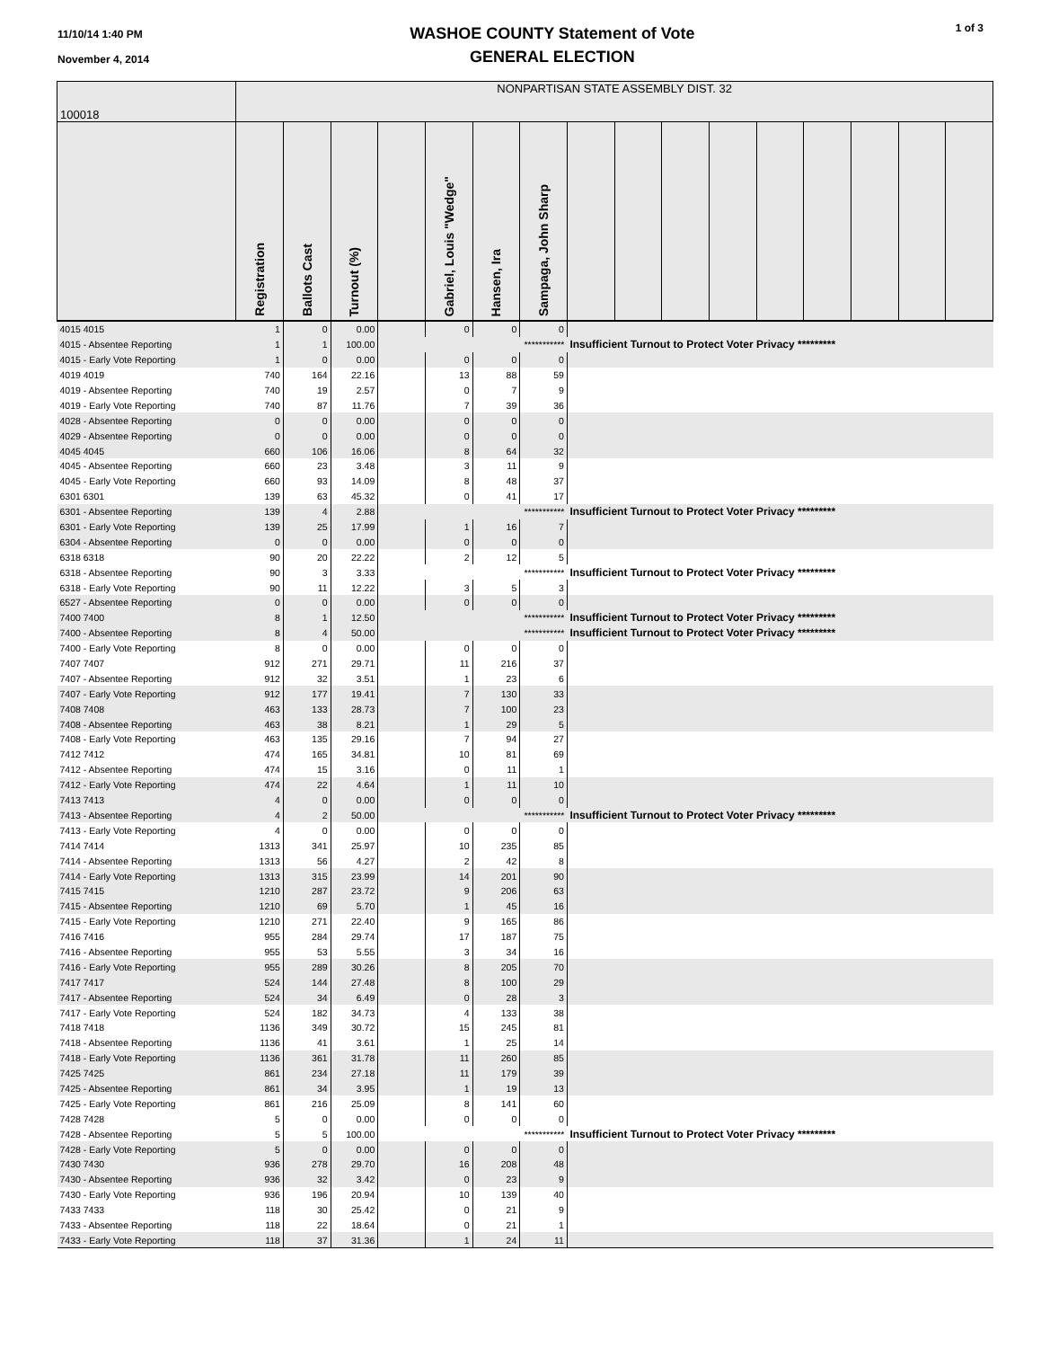11/10/14 1:40 PM
November 4, 2014
WASHOE COUNTY Statement of Vote
GENERAL ELECTION
1 of 3
| 100018 | NONPARTISAN STATE ASSEMBLY DIST. 32 | | | | | | | | | | | | | | | |
| | Registration | Ballots Cast | Turnout (%) | | Gabriel, Louis "Wedge" | Hansen, Ira | Sampaga, John Sharp | | | | | | | | | |
| 4015 4015 | 1 | 0 | 0.00 | | 0 | 0 | 0 | | | | | | | | | |
| 4015 - Absentee Reporting | 1 | 1 | 100.00 | *********** | | | | Insufficient Turnout to Protect Voter Privacy ********* | | | | | | | | |
| 4015 - Early Vote Reporting | 1 | 0 | 0.00 | | 0 | 0 | 0 | | | | | | | | | |
| 4019 4019 | 740 | 164 | 22.16 | | 13 | 88 | 59 | | | | | | | | | |
| 4019 - Absentee Reporting | 740 | 19 | 2.57 | | 0 | 7 | 9 | | | | | | | | | |
| 4019 - Early Vote Reporting | 740 | 87 | 11.76 | | 7 | 39 | 36 | | | | | | | | | |
| 4028 - Absentee Reporting | 0 | 0 | 0.00 | | 0 | 0 | 0 | | | | | | | | | |
| 4029 - Absentee Reporting | 0 | 0 | 0.00 | | 0 | 0 | 0 | | | | | | | | | |
| 4045 4045 | 660 | 106 | 16.06 | | 8 | 64 | 32 | | | | | | | | | |
| 4045 - Absentee Reporting | 660 | 23 | 3.48 | | 3 | 11 | 9 | | | | | | | | | |
| 4045 - Early Vote Reporting | 660 | 93 | 14.09 | | 8 | 48 | 37 | | | | | | | | | |
| 6301 6301 | 139 | 63 | 45.32 | | 0 | 41 | 17 | | | | | | | | | |
| 6301 - Absentee Reporting | 139 | 4 | 2.88 | *********** | | | | Insufficient Turnout to Protect Voter Privacy ********* | | | | | | | | |
| 6301 - Early Vote Reporting | 139 | 25 | 17.99 | | 1 | 16 | 7 | | | | | | | | | |
| 6304 - Absentee Reporting | 0 | 0 | 0.00 | | 0 | 0 | 0 | | | | | | | | | |
| 6318 6318 | 90 | 20 | 22.22 | | 2 | 12 | 5 | | | | | | | | | |
| 6318 - Absentee Reporting | 90 | 3 | 3.33 | *********** | | | | Insufficient Turnout to Protect Voter Privacy ********* | | | | | | | | |
| 6318 - Early Vote Reporting | 90 | 11 | 12.22 | | 3 | 5 | 3 | | | | | | | | | |
| 6527 - Absentee Reporting | 0 | 0 | 0.00 | | 0 | 0 | 0 | | | | | | | | | |
| 7400 7400 | 8 | 1 | 12.50 | *********** | | | | Insufficient Turnout to Protect Voter Privacy ********* | | | | | | | | |
| 7400 - Absentee Reporting | 8 | 4 | 50.00 | *********** | | | | Insufficient Turnout to Protect Voter Privacy ********* | | | | | | | | |
| 7400 - Early Vote Reporting | 8 | 0 | 0.00 | | 0 | 0 | 0 | | | | | | | | | |
| 7407 7407 | 912 | 271 | 29.71 | | 11 | 216 | 37 | | | | | | | | | |
| 7407 - Absentee Reporting | 912 | 32 | 3.51 | | 1 | 23 | 6 | | | | | | | | | |
| 7407 - Early Vote Reporting | 912 | 177 | 19.41 | | 7 | 130 | 33 | | | | | | | | | |
| 7408 7408 | 463 | 133 | 28.73 | | 7 | 100 | 23 | | | | | | | | | |
| 7408 - Absentee Reporting | 463 | 38 | 8.21 | | 1 | 29 | 5 | | | | | | | | | |
| 7408 - Early Vote Reporting | 463 | 135 | 29.16 | | 7 | 94 | 27 | | | | | | | | | |
| 7412 7412 | 474 | 165 | 34.81 | | 10 | 81 | 69 | | | | | | | | | |
| 7412 - Absentee Reporting | 474 | 15 | 3.16 | | 0 | 11 | 1 | | | | | | | | | |
| 7412 - Early Vote Reporting | 474 | 22 | 4.64 | | 1 | 11 | 10 | | | | | | | | | |
| 7413 7413 | 4 | 0 | 0.00 | | 0 | 0 | 0 | | | | | | | | | |
| 7413 - Absentee Reporting | 4 | 2 | 50.00 | *********** | | | | Insufficient Turnout to Protect Voter Privacy ********* | | | | | | | | |
| 7413 - Early Vote Reporting | 4 | 0 | 0.00 | | 0 | 0 | 0 | | | | | | | | | |
| 7414 7414 | 1313 | 341 | 25.97 | | 10 | 235 | 85 | | | | | | | | | |
| 7414 - Absentee Reporting | 1313 | 56 | 4.27 | | 2 | 42 | 8 | | | | | | | | | |
| 7414 - Early Vote Reporting | 1313 | 315 | 23.99 | | 14 | 201 | 90 | | | | | | | | | |
| 7415 7415 | 1210 | 287 | 23.72 | | 9 | 206 | 63 | | | | | | | | | |
| 7415 - Absentee Reporting | 1210 | 69 | 5.70 | | 1 | 45 | 16 | | | | | | | | | |
| 7415 - Early Vote Reporting | 1210 | 271 | 22.40 | | 9 | 165 | 86 | | | | | | | | | |
| 7416 7416 | 955 | 284 | 29.74 | | 17 | 187 | 75 | | | | | | | | | |
| 7416 - Absentee Reporting | 955 | 53 | 5.55 | | 3 | 34 | 16 | | | | | | | | | |
| 7416 - Early Vote Reporting | 955 | 289 | 30.26 | | 8 | 205 | 70 | | | | | | | | | |
| 7417 7417 | 524 | 144 | 27.48 | | 8 | 100 | 29 | | | | | | | | | |
| 7417 - Absentee Reporting | 524 | 34 | 6.49 | | 0 | 28 | 3 | | | | | | | | | |
| 7417 - Early Vote Reporting | 524 | 182 | 34.73 | | 4 | 133 | 38 | | | | | | | | | |
| 7418 7418 | 1136 | 349 | 30.72 | | 15 | 245 | 81 | | | | | | | | | |
| 7418 - Absentee Reporting | 1136 | 41 | 3.61 | | 1 | 25 | 14 | | | | | | | | | |
| 7418 - Early Vote Reporting | 1136 | 361 | 31.78 | | 11 | 260 | 85 | | | | | | | | | |
| 7425 7425 | 861 | 234 | 27.18 | | 11 | 179 | 39 | | | | | | | | | |
| 7425 - Absentee Reporting | 861 | 34 | 3.95 | | 1 | 19 | 13 | | | | | | | | | |
| 7425 - Early Vote Reporting | 861 | 216 | 25.09 | | 8 | 141 | 60 | | | | | | | | | |
| 7428 7428 | 5 | 0 | 0.00 | | 0 | 0 | 0 | | | | | | | | | |
| 7428 - Absentee Reporting | 5 | 5 | 100.00 | *********** | | | | Insufficient Turnout to Protect Voter Privacy ********* | | | | | | | | |
| 7428 - Early Vote Reporting | 5 | 0 | 0.00 | | 0 | 0 | 0 | | | | | | | | | |
| 7430 7430 | 936 | 278 | 29.70 | | 16 | 208 | 48 | | | | | | | | | |
| 7430 - Absentee Reporting | 936 | 32 | 3.42 | | 0 | 23 | 9 | | | | | | | | | |
| 7430 - Early Vote Reporting | 936 | 196 | 20.94 | | 10 | 139 | 40 | | | | | | | | | |
| 7433 7433 | 118 | 30 | 25.42 | | 0 | 21 | 9 | | | | | | | | | |
| 7433 - Absentee Reporting | 118 | 22 | 18.64 | | 0 | 21 | 1 | | | | | | | | | |
| 7433 - Early Vote Reporting | 118 | 37 | 31.36 | | 1 | 24 | 11 | | | | | | | | | |